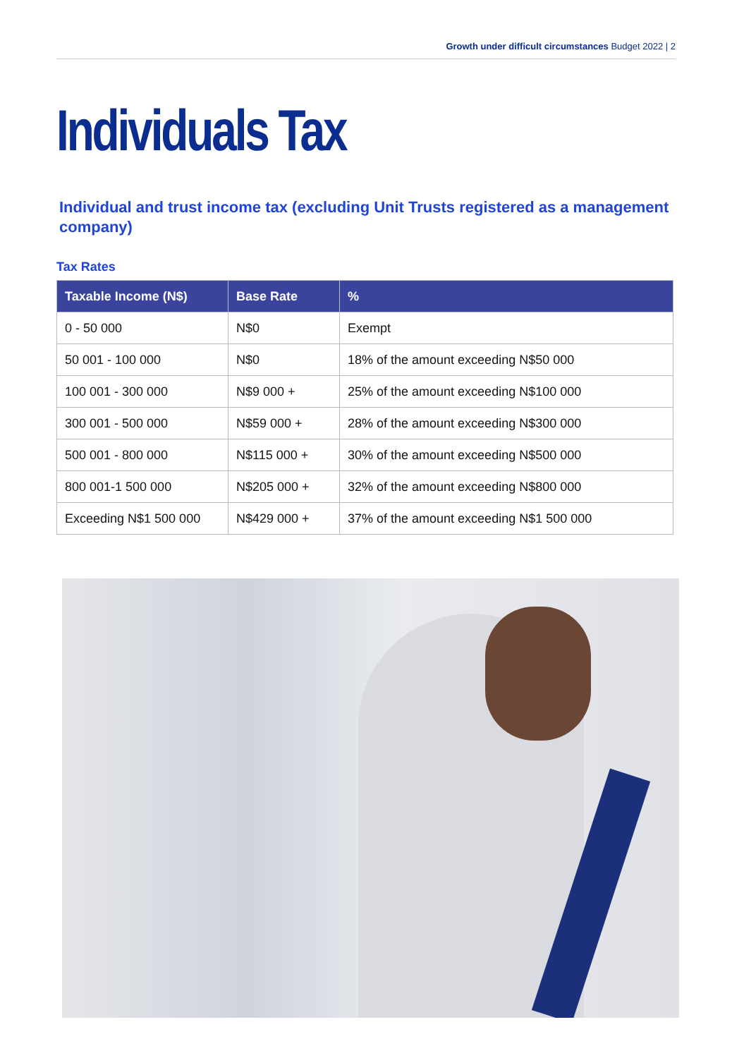Growth under difficult circumstances Budget 2022 | 2
Individuals Tax
Individual and trust income tax (excluding Unit Trusts registered as a management company)
Tax Rates
| Taxable Income (N$) | Base Rate | % |
| --- | --- | --- |
| 0 - 50 000 | N$0 | Exempt |
| 50 001 - 100 000 | N$0 | 18% of the amount exceeding N$50 000 |
| 100 001 - 300 000 | N$9 000 + | 25% of the amount exceeding N$100 000 |
| 300 001 - 500 000 | N$59 000 + | 28% of the amount exceeding N$300 000 |
| 500 001 - 800 000 | N$115 000 + | 30% of the amount exceeding N$500 000 |
| 800 001-1 500 000 | N$205 000 + | 32% of the amount exceeding N$800 000 |
| Exceeding N$1 500 000 | N$429 000 + | 37% of the amount exceeding N$1 500 000 |